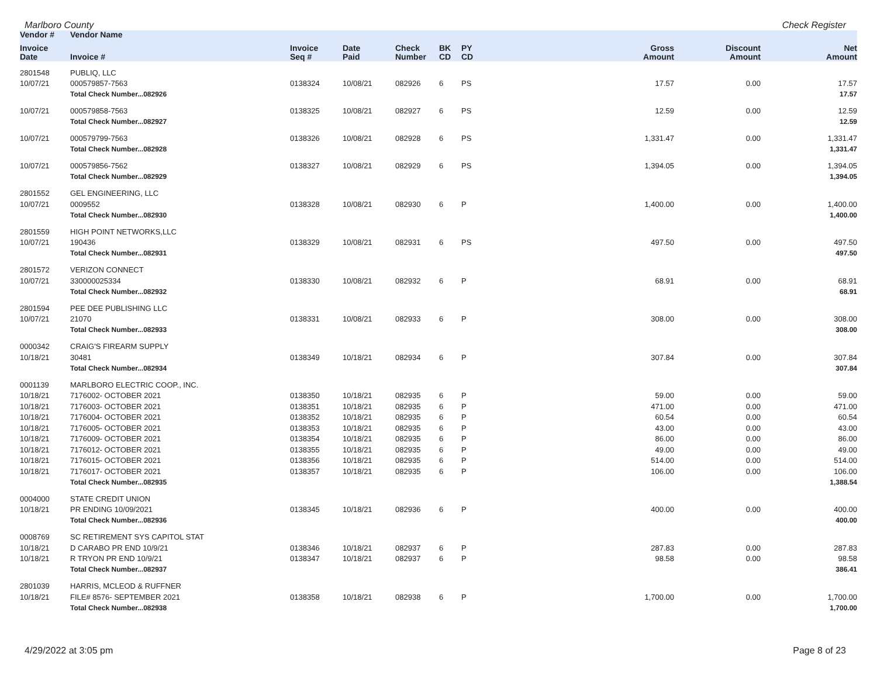Marlboro County Check Register
| Vendor # | Vendor Name | | | | | | | | |
| --- | --- | --- | --- | --- | --- | --- | --- | --- | --- |
| Invoice Date | Invoice # | Invoice Seq # | Date Paid | Check Number | BK CD | PY CD | Gross Amount | Discount Amount | Net Amount |
| 2801548 | PUBLIQ, LLC | | | | | | | | |
| 10/07/21 | 000579857-7563 | 0138324 | 10/08/21 | 082926 | 6 | PS | 17.57 | 0.00 | 17.57 |
| | Total Check Number...082926 | | | | | | | | 17.57 |
| 10/07/21 | 000579858-7563 | 0138325 | 10/08/21 | 082927 | 6 | PS | 12.59 | 0.00 | 12.59 |
| | Total Check Number...082927 | | | | | | | | 12.59 |
| 10/07/21 | 000579799-7563 | 0138326 | 10/08/21 | 082928 | 6 | PS | 1,331.47 | 0.00 | 1,331.47 |
| | Total Check Number...082928 | | | | | | | | 1,331.47 |
| 10/07/21 | 000579856-7562 | 0138327 | 10/08/21 | 082929 | 6 | PS | 1,394.05 | 0.00 | 1,394.05 |
| | Total Check Number...082929 | | | | | | | | 1,394.05 |
| 2801552 | GEL ENGINEERING, LLC | | | | | | | | |
| 10/07/21 | 0009552 | 0138328 | 10/08/21 | 082930 | 6 | P | 1,400.00 | 0.00 | 1,400.00 |
| | Total Check Number...082930 | | | | | | | | 1,400.00 |
| 2801559 | HIGH POINT NETWORKS,LLC | | | | | | | | |
| 10/07/21 | 190436 | 0138329 | 10/08/21 | 082931 | 6 | PS | 497.50 | 0.00 | 497.50 |
| | Total Check Number...082931 | | | | | | | | 497.50 |
| 2801572 | VERIZON CONNECT | | | | | | | | |
| 10/07/21 | 330000025334 | 0138330 | 10/08/21 | 082932 | 6 | P | 68.91 | 0.00 | 68.91 |
| | Total Check Number...082932 | | | | | | | | 68.91 |
| 2801594 | PEE DEE PUBLISHING LLC | | | | | | | | |
| 10/07/21 | 21070 | 0138331 | 10/08/21 | 082933 | 6 | P | 308.00 | 0.00 | 308.00 |
| | Total Check Number...082933 | | | | | | | | 308.00 |
| 0000342 | CRAIG'S FIREARM SUPPLY | | | | | | | | |
| 10/18/21 | 30481 | 0138349 | 10/18/21 | 082934 | 6 | P | 307.84 | 0.00 | 307.84 |
| | Total Check Number...082934 | | | | | | | | 307.84 |
| 0001139 | MARLBORO ELECTRIC COOP., INC. | | | | | | | | |
| 10/18/21 | 7176002- OCTOBER 2021 | 0138350 | 10/18/21 | 082935 | 6 | P | 59.00 | 0.00 | 59.00 |
| 10/18/21 | 7176003- OCTOBER 2021 | 0138351 | 10/18/21 | 082935 | 6 | P | 471.00 | 0.00 | 471.00 |
| 10/18/21 | 7176004- OCTOBER 2021 | 0138352 | 10/18/21 | 082935 | 6 | P | 60.54 | 0.00 | 60.54 |
| 10/18/21 | 7176005- OCTOBER 2021 | 0138353 | 10/18/21 | 082935 | 6 | P | 43.00 | 0.00 | 43.00 |
| 10/18/21 | 7176009- OCTOBER 2021 | 0138354 | 10/18/21 | 082935 | 6 | P | 86.00 | 0.00 | 86.00 |
| 10/18/21 | 7176012- OCTOBER 2021 | 0138355 | 10/18/21 | 082935 | 6 | P | 49.00 | 0.00 | 49.00 |
| 10/18/21 | 7176015- OCTOBER 2021 | 0138356 | 10/18/21 | 082935 | 6 | P | 514.00 | 0.00 | 514.00 |
| 10/18/21 | 7176017- OCTOBER 2021 | 0138357 | 10/18/21 | 082935 | 6 | P | 106.00 | 0.00 | 106.00 |
| | Total Check Number...082935 | | | | | | | | 1,388.54 |
| 0004000 | STATE CREDIT UNION | | | | | | | | |
| 10/18/21 | PR ENDING 10/09/2021 | 0138345 | 10/18/21 | 082936 | 6 | P | 400.00 | 0.00 | 400.00 |
| | Total Check Number...082936 | | | | | | | | 400.00 |
| 0008769 | SC RETIREMENT SYS CAPITOL STAT | | | | | | | | |
| 10/18/21 | D CARABO PR END 10/9/21 | 0138346 | 10/18/21 | 082937 | 6 | P | 287.83 | 0.00 | 287.83 |
| 10/18/21 | R TRYON PR END 10/9/21 | 0138347 | 10/18/21 | 082937 | 6 | P | 98.58 | 0.00 | 98.58 |
| | Total Check Number...082937 | | | | | | | | 386.41 |
| 2801039 | HARRIS, MCLEOD & RUFFNER | | | | | | | | |
| 10/18/21 | FILE# 8576- SEPTEMBER 2021 | 0138358 | 10/18/21 | 082938 | 6 | P | 1,700.00 | 0.00 | 1,700.00 |
| | Total Check Number...082938 | | | | | | | | 1,700.00 |
4/29/2022 at 3:05 pm Page 8 of 23